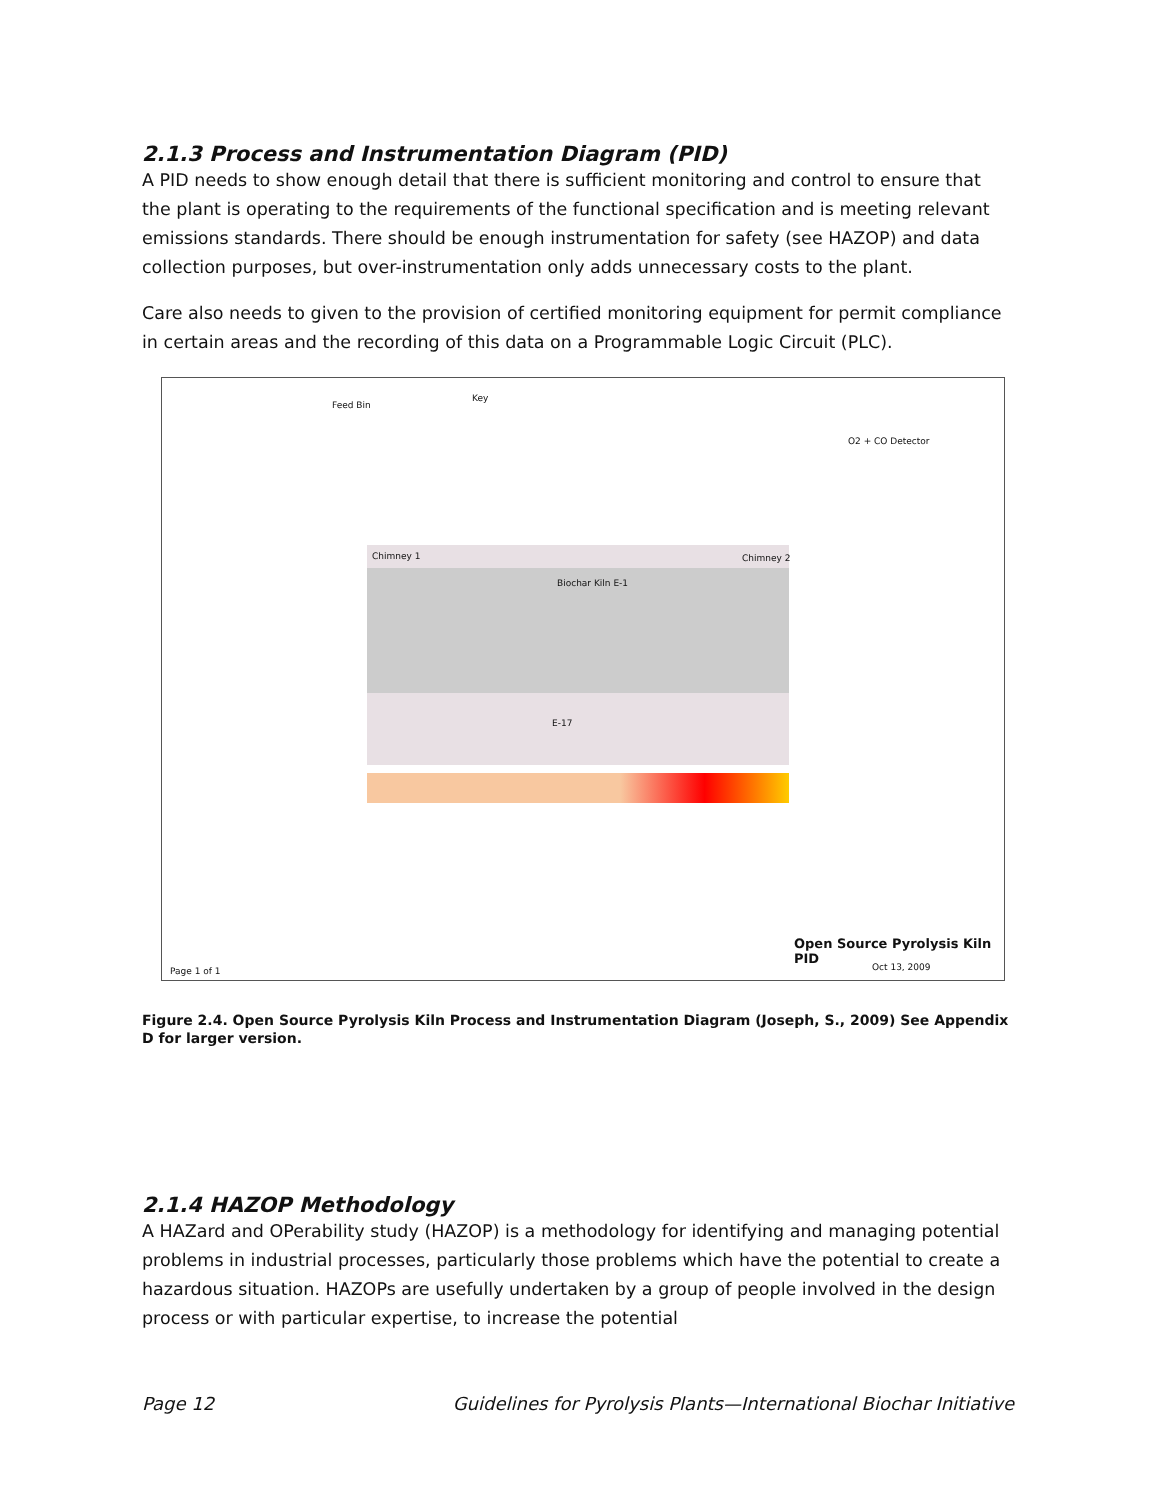2.1.3 Process and Instrumentation Diagram (PID)
A PID needs to show enough detail that there is sufficient monitoring and control to ensure that the plant is operating to the requirements of the functional specification and is meeting relevant emissions standards. There should be enough instrumentation for safety (see HAZOP) and data collection purposes, but over-instrumentation only adds unnecessary costs to the plant.
Care also needs to given to the provision of certified monitoring equipment for permit compliance in certain areas and the recording of this data on a Programmable Logic Circuit (PLC).
Biochar Kiln E-1
E-17
Feed Bin
Key
Chimney 1 Chimney 2
O2 + CO Detector
Open Source Pyrolysis Kiln PID
Oct 13, 2009
Page 1 of 1
Figure 2.4. Open Source Pyrolysis Kiln Process and Instrumentation Diagram (Joseph, S., 2009) See Appendix D for larger version.
2.1.4 HAZOP Methodology
A HAZard and OPerability study (HAZOP) is a methodology for identifying and managing potential problems in industrial processes, particularly those problems which have the potential to create a hazardous situation. HAZOPs are usefully undertaken by a group of people involved in the design process or with particular expertise, to increase the potential
Page 12 Guidelines for Pyrolysis Plants—International Biochar Initiative